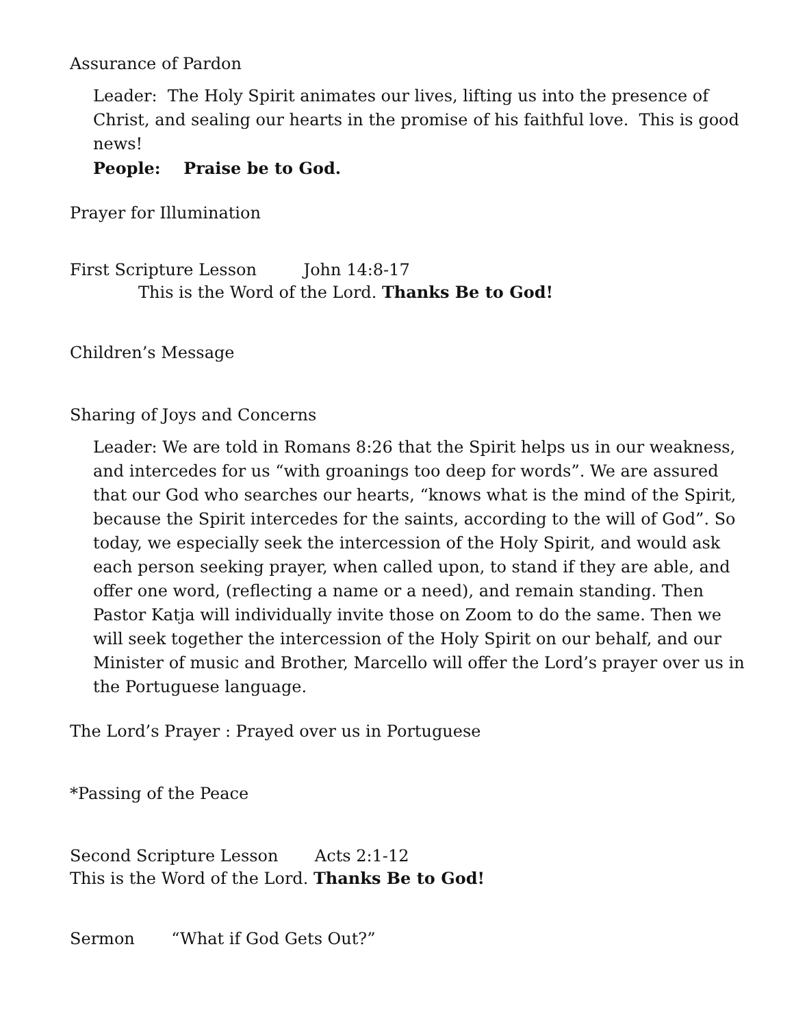Assurance of Pardon
Leader: The Holy Spirit animates our lives, lifting us into the presence of Christ, and sealing our hearts in the promise of his faithful love. This is good news!
People: Praise be to God.
Prayer for Illumination
First Scripture Lesson John 14:8-17
This is the Word of the Lord. Thanks Be to God!
Children’s Message
Sharing of Joys and Concerns
Leader: We are told in Romans 8:26 that the Spirit helps us in our weakness, and intercedes for us “with groanings too deep for words”. We are assured that our God who searches our hearts, “knows what is the mind of the Spirit, because the Spirit intercedes for the saints, according to the will of God”. So today, we especially seek the intercession of the Holy Spirit, and would ask each person seeking prayer, when called upon, to stand if they are able, and offer one word, (reflecting a name or a need), and remain standing. Then Pastor Katja will individually invite those on Zoom to do the same. Then we will seek together the intercession of the Holy Spirit on our behalf, and our Minister of music and Brother, Marcello will offer the Lord’s prayer over us in the Portuguese language.
The Lord’s Prayer : Prayed over us in Portuguese
*Passing of the Peace
Second Scripture Lesson Acts 2:1-12
This is the Word of the Lord. Thanks Be to God!
Sermon “What if God Gets Out?”